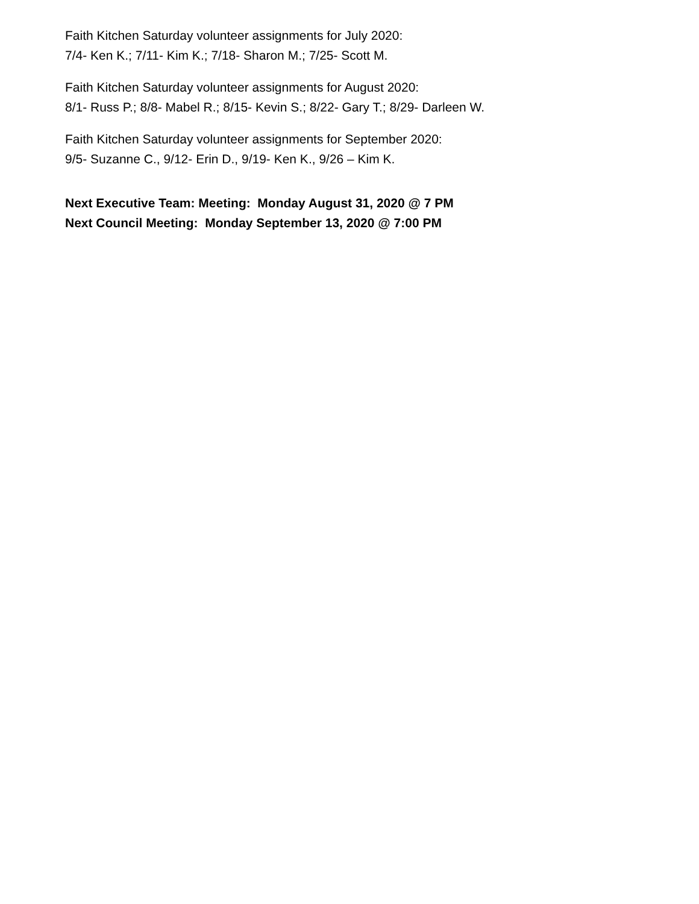Faith Kitchen Saturday volunteer assignments for July 2020:
7/4- Ken K.; 7/11- Kim K.; 7/18- Sharon M.; 7/25- Scott M.
Faith Kitchen Saturday volunteer assignments for August 2020:
8/1- Russ P.; 8/8- Mabel R.; 8/15- Kevin S.; 8/22- Gary T.; 8/29- Darleen W.
Faith Kitchen Saturday volunteer assignments for September 2020:
9/5- Suzanne C., 9/12- Erin D., 9/19- Ken K., 9/26 – Kim K.
Next Executive Team: Meeting: Monday August 31, 2020 @ 7 PM
Next Council Meeting: Monday September 13, 2020 @ 7:00 PM